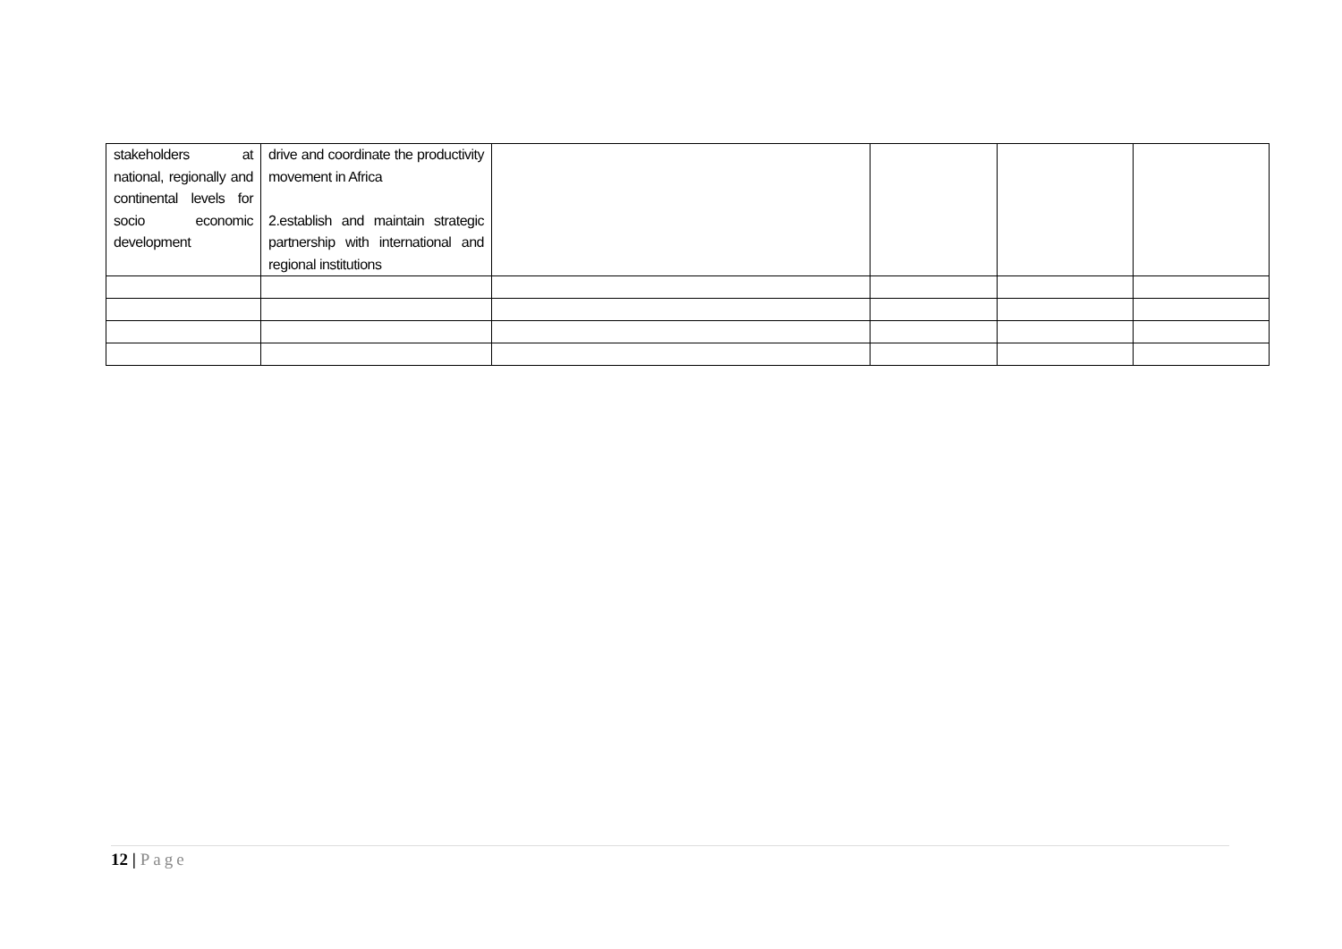| stakeholders at national, regionally and continental levels for socio economic development | drive and coordinate the productivity movement in Africa 2.establish and maintain strategic partnership with international and regional institutions | | | | |
12 | Page